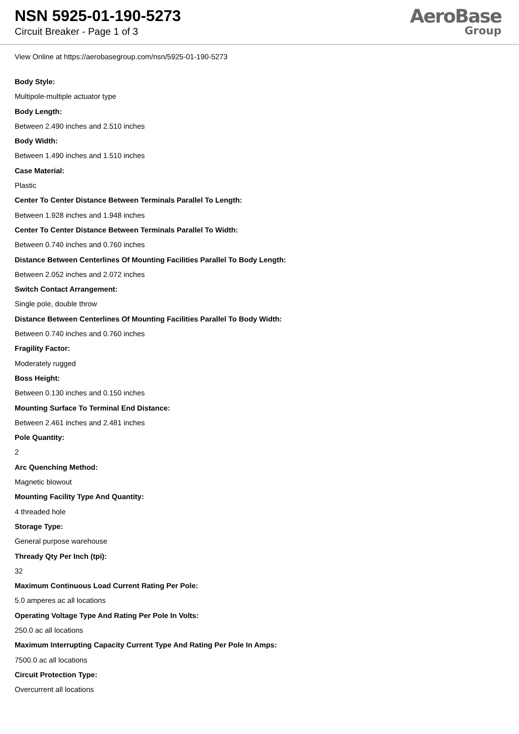NSN 5925-01-190-5273
Circuit Breaker - Page 1 of 3
AeroBase
Group
View Online at https://aerobasegroup.com/nsn/5925-01-190-5273
Body Style:
Multipole-multiple actuator type
Body Length:
Between 2.490 inches and 2.510 inches
Body Width:
Between 1.490 inches and 1.510 inches
Case Material:
Plastic
Center To Center Distance Between Terminals Parallel To Length:
Between 1.928 inches and 1.948 inches
Center To Center Distance Between Terminals Parallel To Width:
Between 0.740 inches and 0.760 inches
Distance Between Centerlines Of Mounting Facilities Parallel To Body Length:
Between 2.052 inches and 2.072 inches
Switch Contact Arrangement:
Single pole, double throw
Distance Between Centerlines Of Mounting Facilities Parallel To Body Width:
Between 0.740 inches and 0.760 inches
Fragility Factor:
Moderately rugged
Boss Height:
Between 0.130 inches and 0.150 inches
Mounting Surface To Terminal End Distance:
Between 2.461 inches and 2.481 inches
Pole Quantity:
2
Arc Quenching Method:
Magnetic blowout
Mounting Facility Type And Quantity:
4 threaded hole
Storage Type:
General purpose warehouse
Thready Qty Per Inch (tpi):
32
Maximum Continuous Load Current Rating Per Pole:
5.0 amperes ac all locations
Operating Voltage Type And Rating Per Pole In Volts:
250.0 ac all locations
Maximum Interrupting Capacity Current Type And Rating Per Pole In Amps:
7500.0 ac all locations
Circuit Protection Type:
Overcurrent all locations